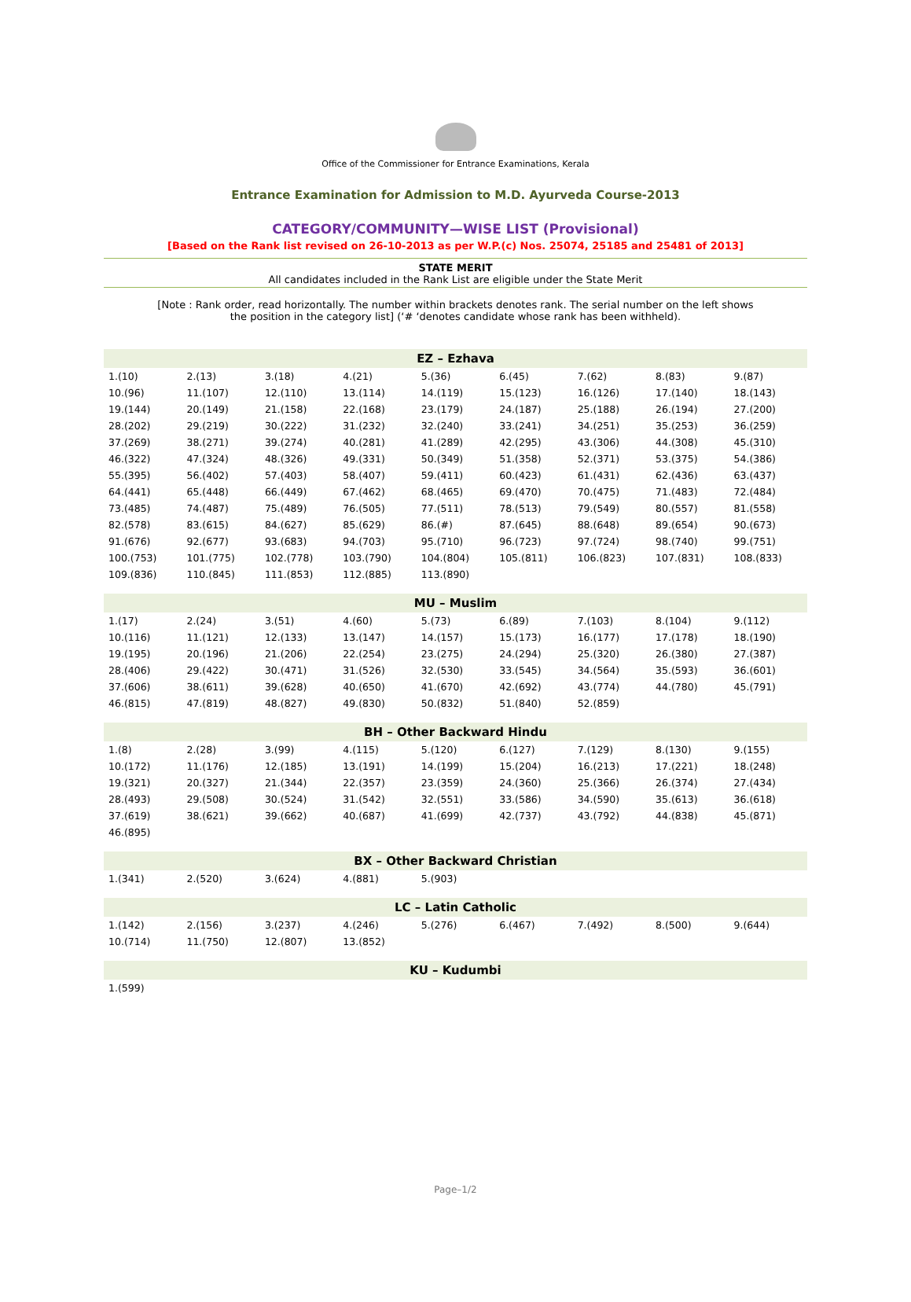Office of the Commissioner for Entrance Examinations, Kerala
Entrance Examination for Admission to M.D. Ayurveda Course-2013
CATEGORY/COMMUNITY—WISE LIST (Provisional)
[Based on the Rank list revised on 26-10-2013 as per W.P.(c) Nos. 25074, 25185 and 25481 of 2013]
STATE MERIT
All candidates included in the Rank List are eligible under the State Merit
[Note : Rank order, read horizontally. The number within brackets denotes rank. The serial number on the left shows
the position in the category list] (‘# ‘denotes candidate whose rank has been withheld).
| EZ – Ezhava | | | | | | | | |
| --- | --- | --- | --- | --- | --- | --- | --- | --- |
| 1.(10) | 2.(13) | 3.(18) | 4.(21) | 5.(36) | 6.(45) | 7.(62) | 8.(83) | 9.(87) |
| 10.(96) | 11.(107) | 12.(110) | 13.(114) | 14.(119) | 15.(123) | 16.(126) | 17.(140) | 18.(143) |
| 19.(144) | 20.(149) | 21.(158) | 22.(168) | 23.(179) | 24.(187) | 25.(188) | 26.(194) | 27.(200) |
| 28.(202) | 29.(219) | 30.(222) | 31.(232) | 32.(240) | 33.(241) | 34.(251) | 35.(253) | 36.(259) |
| 37.(269) | 38.(271) | 39.(274) | 40.(281) | 41.(289) | 42.(295) | 43.(306) | 44.(308) | 45.(310) |
| 46.(322) | 47.(324) | 48.(326) | 49.(331) | 50.(349) | 51.(358) | 52.(371) | 53.(375) | 54.(386) |
| 55.(395) | 56.(402) | 57.(403) | 58.(407) | 59.(411) | 60.(423) | 61.(431) | 62.(436) | 63.(437) |
| 64.(441) | 65.(448) | 66.(449) | 67.(462) | 68.(465) | 69.(470) | 70.(475) | 71.(483) | 72.(484) |
| 73.(485) | 74.(487) | 75.(489) | 76.(505) | 77.(511) | 78.(513) | 79.(549) | 80.(557) | 81.(558) |
| 82.(578) | 83.(615) | 84.(627) | 85.(629) | 86.(#) | 87.(645) | 88.(648) | 89.(654) | 90.(673) |
| 91.(676) | 92.(677) | 93.(683) | 94.(703) | 95.(710) | 96.(723) | 97.(724) | 98.(740) | 99.(751) |
| 100.(753) | 101.(775) | 102.(778) | 103.(790) | 104.(804) | 105.(811) | 106.(823) | 107.(831) | 108.(833) |
| 109.(836) | 110.(845) | 111.(853) | 112.(885) | 113.(890) | | | | |
| MU – Muslim | | | | | | | | |
| 1.(17) | 2.(24) | 3.(51) | 4.(60) | 5.(73) | 6.(89) | 7.(103) | 8.(104) | 9.(112) |
| 10.(116) | 11.(121) | 12.(133) | 13.(147) | 14.(157) | 15.(173) | 16.(177) | 17.(178) | 18.(190) |
| 19.(195) | 20.(196) | 21.(206) | 22.(254) | 23.(275) | 24.(294) | 25.(320) | 26.(380) | 27.(387) |
| 28.(406) | 29.(422) | 30.(471) | 31.(526) | 32.(530) | 33.(545) | 34.(564) | 35.(593) | 36.(601) |
| 37.(606) | 38.(611) | 39.(628) | 40.(650) | 41.(670) | 42.(692) | 43.(774) | 44.(780) | 45.(791) |
| 46.(815) | 47.(819) | 48.(827) | 49.(830) | 50.(832) | 51.(840) | 52.(859) | | |
| BH – Other Backward Hindu | | | | | | | | |
| 1.(8) | 2.(28) | 3.(99) | 4.(115) | 5.(120) | 6.(127) | 7.(129) | 8.(130) | 9.(155) |
| 10.(172) | 11.(176) | 12.(185) | 13.(191) | 14.(199) | 15.(204) | 16.(213) | 17.(221) | 18.(248) |
| 19.(321) | 20.(327) | 21.(344) | 22.(357) | 23.(359) | 24.(360) | 25.(366) | 26.(374) | 27.(434) |
| 28.(493) | 29.(508) | 30.(524) | 31.(542) | 32.(551) | 33.(586) | 34.(590) | 35.(613) | 36.(618) |
| 37.(619) | 38.(621) | 39.(662) | 40.(687) | 41.(699) | 42.(737) | 43.(792) | 44.(838) | 45.(871) |
| 46.(895) | | | | | | | | |
| BX – Other Backward Christian | | | | | | | | |
| 1.(341) | 2.(520) | 3.(624) | 4.(881) | 5.(903) | | | | |
| LC – Latin Catholic | | | | | | | | |
| 1.(142) | 2.(156) | 3.(237) | 4.(246) | 5.(276) | 6.(467) | 7.(492) | 8.(500) | 9.(644) |
| 10.(714) | 11.(750) | 12.(807) | 13.(852) | | | | | |
| KU – Kudumbi | | | | | | | | |
| 1.(599) | | | | | | | | |
Page–1/2